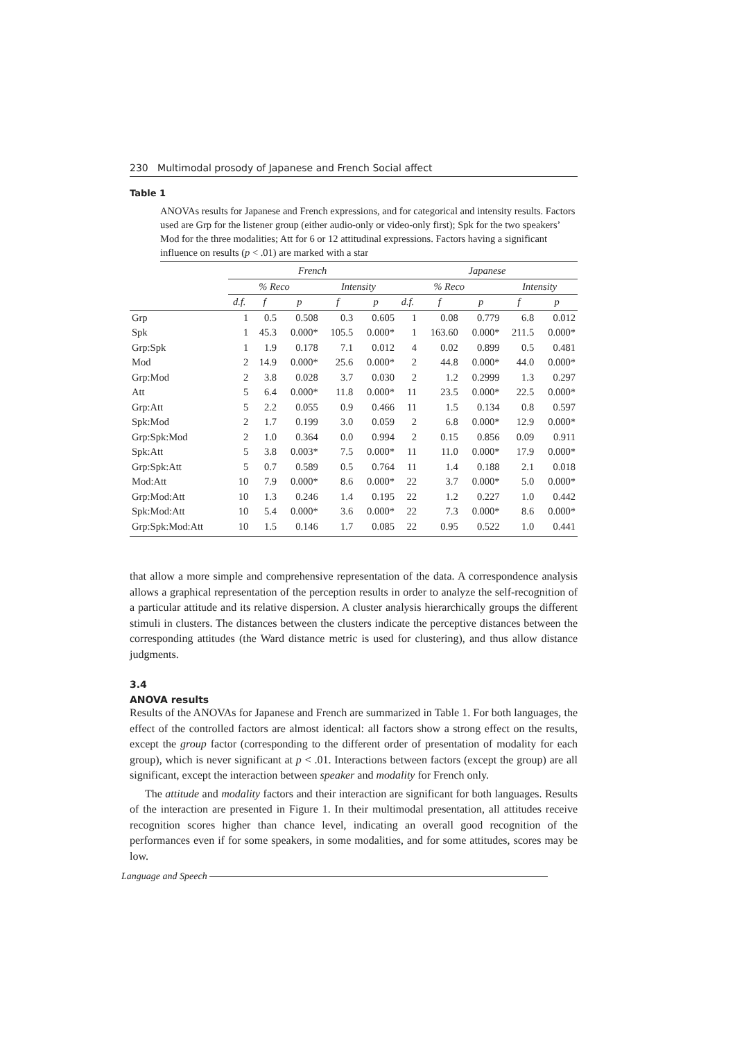230 Multimodal prosody of Japanese and French Social affect
Table 1
ANOVAs results for Japanese and French expressions, and for categorical and intensity results. Factors used are Grp for the listener group (either audio-only or video-only first); Spk for the two speakers’ Mod for the three modalities; Att for 6 or 12 attitudinal expressions. Factors having a significant influence on results (p < .01) are marked with a star
| | French | | | | | Japanese | | | | |
| --- | --- | --- | --- | --- | --- | --- | --- | --- | --- | --- |
| | % Reco | | | Intensity | | % Reco | | | Intensity | |
| | d.f. | f | p | f | p | d.f. | f | p | f | p |
| Grp | 1 | 0.5 | 0.508 | 0.3 | 0.605 | 1 | 0.08 | 0.779 | 6.8 | 0.012 |
| Spk | 1 | 45.3 | 0.000* | 105.5 | 0.000* | 1 | 163.60 | 0.000* | 211.5 | 0.000* |
| Grp:Spk | 1 | 1.9 | 0.178 | 7.1 | 0.012 | 4 | 0.02 | 0.899 | 0.5 | 0.481 |
| Mod | 2 | 14.9 | 0.000* | 25.6 | 0.000* | 2 | 44.8 | 0.000* | 44.0 | 0.000* |
| Grp:Mod | 2 | 3.8 | 0.028 | 3.7 | 0.030 | 2 | 1.2 | 0.2999 | 1.3 | 0.297 |
| Att | 5 | 6.4 | 0.000* | 11.8 | 0.000* | 11 | 23.5 | 0.000* | 22.5 | 0.000* |
| Grp:Att | 5 | 2.2 | 0.055 | 0.9 | 0.466 | 11 | 1.5 | 0.134 | 0.8 | 0.597 |
| Spk:Mod | 2 | 1.7 | 0.199 | 3.0 | 0.059 | 2 | 6.8 | 0.000* | 12.9 | 0.000* |
| Grp:Spk:Mod | 2 | 1.0 | 0.364 | 0.0 | 0.994 | 2 | 0.15 | 0.856 | 0.09 | 0.911 |
| Spk:Att | 5 | 3.8 | 0.003* | 7.5 | 0.000* | 11 | 11.0 | 0.000* | 17.9 | 0.000* |
| Grp:Spk:Att | 5 | 0.7 | 0.589 | 0.5 | 0.764 | 11 | 1.4 | 0.188 | 2.1 | 0.018 |
| Mod:Att | 10 | 7.9 | 0.000* | 8.6 | 0.000* | 22 | 3.7 | 0.000* | 5.0 | 0.000* |
| Grp:Mod:Att | 10 | 1.3 | 0.246 | 1.4 | 0.195 | 22 | 1.2 | 0.227 | 1.0 | 0.442 |
| Spk:Mod:Att | 10 | 5.4 | 0.000* | 3.6 | 0.000* | 22 | 7.3 | 0.000* | 8.6 | 0.000* |
| Grp:Spk:Mod:Att | 10 | 1.5 | 0.146 | 1.7 | 0.085 | 22 | 0.95 | 0.522 | 1.0 | 0.441 |
that allow a more simple and comprehensive representation of the data. A correspondence analysis allows a graphical representation of the perception results in order to analyze the self-recognition of a particular attitude and its relative dispersion. A cluster analysis hierarchically groups the different stimuli in clusters. The distances between the clusters indicate the perceptive distances between the corresponding attitudes (the Ward distance metric is used for clustering), and thus allow distance judgments.
3.4
ANOVA results
Results of the ANOVAs for Japanese and French are summarized in Table 1. For both languages, the effect of the controlled factors are almost identical: all factors show a strong effect on the results, except the group factor (corresponding to the different order of presentation of modality for each group), which is never significant at p < .01. Interactions between factors (except the group) are all significant, except the interaction between speaker and modality for French only.
The attitude and modality factors and their interaction are significant for both languages. Results of the interaction are presented in Figure 1. In their multimodal presentation, all attitudes receive recognition scores higher than chance level, indicating an overall good recognition of the performances even if for some speakers, in some modalities, and for some attitudes, scores may be low.
Language and Speech